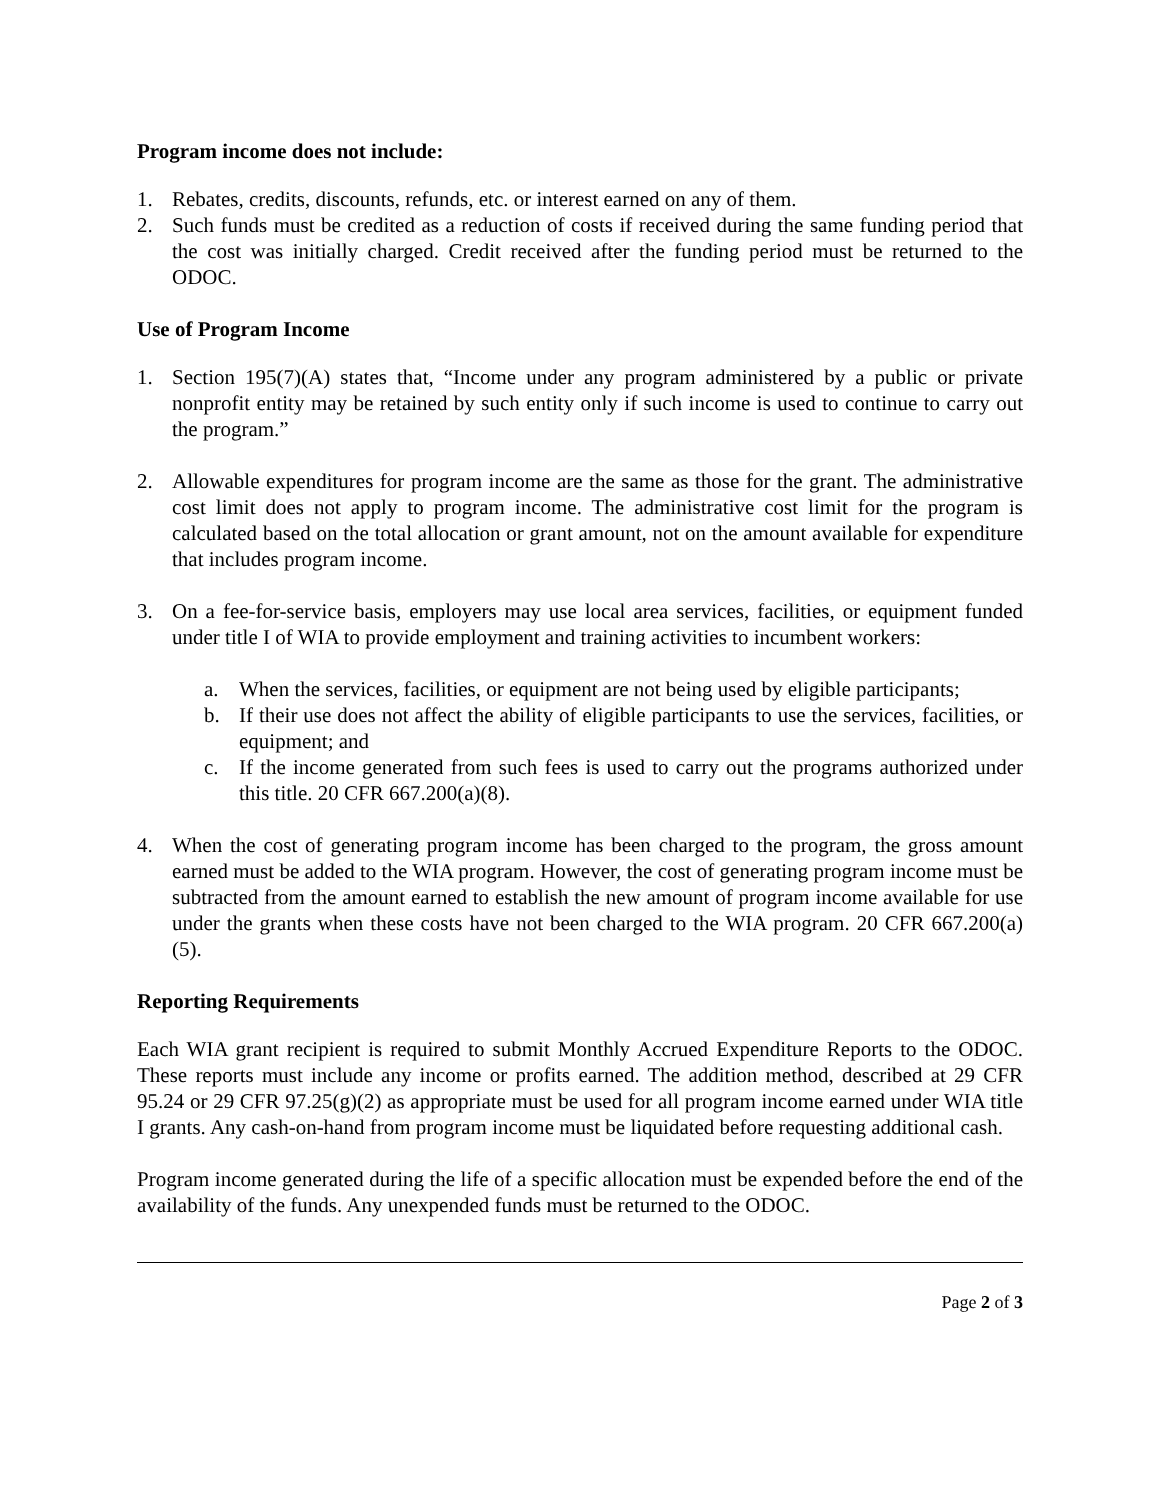Program income does not include:
1. Rebates, credits, discounts, refunds, etc. or interest earned on any of them.
2. Such funds must be credited as a reduction of costs if received during the same funding period that the cost was initially charged. Credit received after the funding period must be returned to the ODOC.
Use of Program Income
1. Section 195(7)(A) states that, “Income under any program administered by a public or private nonprofit entity may be retained by such entity only if such income is used to continue to carry out the program.”
2. Allowable expenditures for program income are the same as those for the grant. The administrative cost limit does not apply to program income. The administrative cost limit for the program is calculated based on the total allocation or grant amount, not on the amount available for expenditure that includes program income.
3. On a fee-for-service basis, employers may use local area services, facilities, or equipment funded under title I of WIA to provide employment and training activities to incumbent workers:
a. When the services, facilities, or equipment are not being used by eligible participants;
b. If their use does not affect the ability of eligible participants to use the services, facilities, or equipment; and
c. If the income generated from such fees is used to carry out the programs authorized under this title. 20 CFR 667.200(a)(8).
4. When the cost of generating program income has been charged to the program, the gross amount earned must be added to the WIA program. However, the cost of generating program income must be subtracted from the amount earned to establish the new amount of program income available for use under the grants when these costs have not been charged to the WIA program. 20 CFR 667.200(a)(5).
Reporting Requirements
Each WIA grant recipient is required to submit Monthly Accrued Expenditure Reports to the ODOC. These reports must include any income or profits earned. The addition method, described at 29 CFR 95.24 or 29 CFR 97.25(g)(2) as appropriate must be used for all program income earned under WIA title I grants. Any cash-on-hand from program income must be liquidated before requesting additional cash.
Program income generated during the life of a specific allocation must be expended before the end of the availability of the funds. Any unexpended funds must be returned to the ODOC.
Page 2 of 3